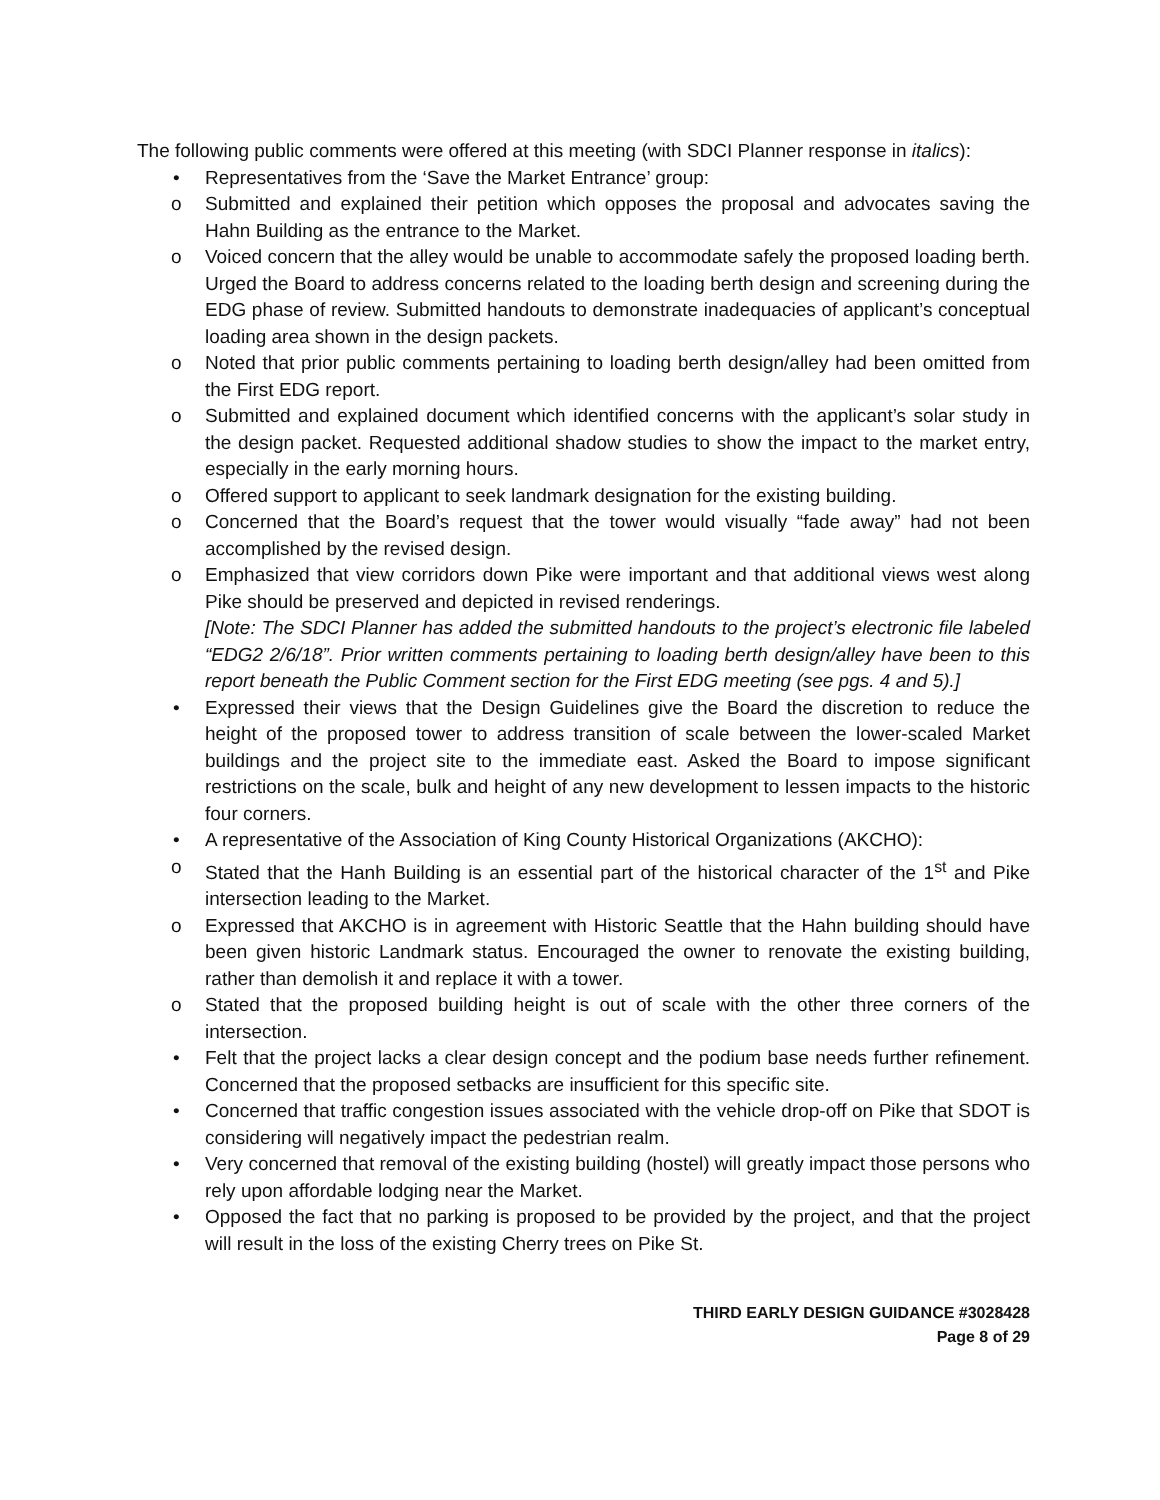The following public comments were offered at this meeting (with SDCI Planner response in italics):
• Representatives from the ‘Save the Market Entrance’ group:
o Submitted and explained their petition which opposes the proposal and advocates saving the Hahn Building as the entrance to the Market.
o Voiced concern that the alley would be unable to accommodate safely the proposed loading berth. Urged the Board to address concerns related to the loading berth design and screening during the EDG phase of review. Submitted handouts to demonstrate inadequacies of applicant’s conceptual loading area shown in the design packets.
o Noted that prior public comments pertaining to loading berth design/alley had been omitted from the First EDG report.
o Submitted and explained document which identified concerns with the applicant’s solar study in the design packet. Requested additional shadow studies to show the impact to the market entry, especially in the early morning hours.
o Offered support to applicant to seek landmark designation for the existing building.
o Concerned that the Board’s request that the tower would visually “fade away” had not been accomplished by the revised design.
o Emphasized that view corridors down Pike were important and that additional views west along Pike should be preserved and depicted in revised renderings.
[Note: The SDCI Planner has added the submitted handouts to the project’s electronic file labeled “EDG2 2/6/18”. Prior written comments pertaining to loading berth design/alley have been to this report beneath the Public Comment section for the First EDG meeting (see pgs. 4 and 5).]
• Expressed their views that the Design Guidelines give the Board the discretion to reduce the height of the proposed tower to address transition of scale between the lower-scaled Market buildings and the project site to the immediate east. Asked the Board to impose significant restrictions on the scale, bulk and height of any new development to lessen impacts to the historic four corners.
• A representative of the Association of King County Historical Organizations (AKCHO):
o Stated that the Hanh Building is an essential part of the historical character of the 1<sup>st</sup> and Pike intersection leading to the Market.
o Expressed that AKCHO is in agreement with Historic Seattle that the Hahn building should have been given historic Landmark status. Encouraged the owner to renovate the existing building, rather than demolish it and replace it with a tower.
o Stated that the proposed building height is out of scale with the other three corners of the intersection.
• Felt that the project lacks a clear design concept and the podium base needs further refinement. Concerned that the proposed setbacks are insufficient for this specific site.
• Concerned that traffic congestion issues associated with the vehicle drop-off on Pike that SDOT is considering will negatively impact the pedestrian realm.
• Very concerned that removal of the existing building (hostel) will greatly impact those persons who rely upon affordable lodging near the Market.
• Opposed the fact that no parking is proposed to be provided by the project, and that the project will result in the loss of the existing Cherry trees on Pike St.
THIRD EARLY DESIGN GUIDANCE #3028428
Page 8 of 29